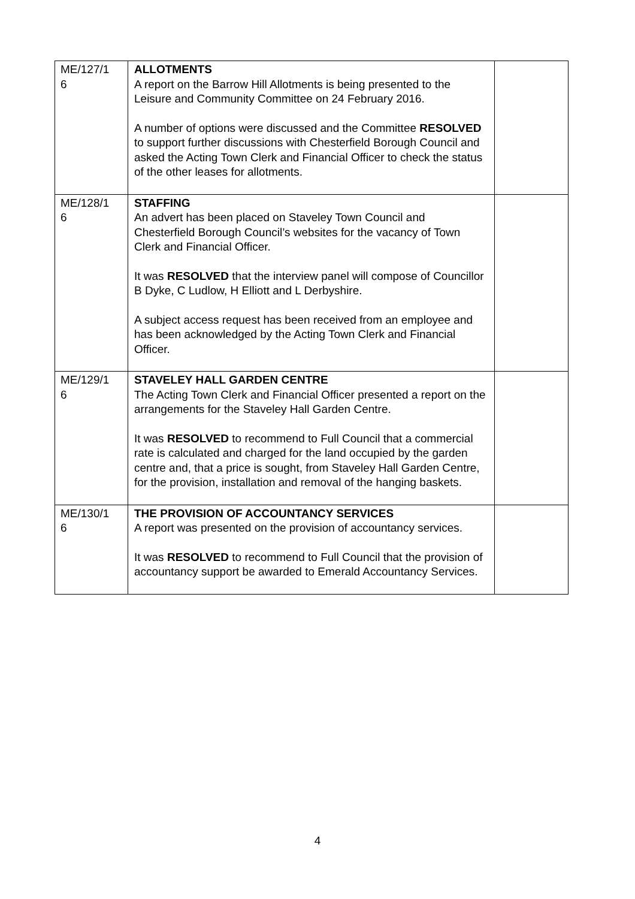| ME/127/1 6 | ALLOTMENTS A report on the Barrow Hill Allotments is being presented to the Leisure and Community Committee on 24 February 2016. A number of options were discussed and the Committee RESOLVED to support further discussions with Chesterfield Borough Council and asked the Acting Town Clerk and Financial Officer to check the status of the other leases for allotments. | |
| ME/128/1 6 | STAFFING An advert has been placed on Staveley Town Council and Chesterfield Borough Council’s websites for the vacancy of Town Clerk and Financial Officer. It was RESOLVED that the interview panel will compose of Councillor B Dyke, C Ludlow, H Elliott and L Derbyshire. A subject access request has been received from an employee and has been acknowledged by the Acting Town Clerk and Financial Officer. | |
| ME/129/1 6 | STAVELEY HALL GARDEN CENTRE The Acting Town Clerk and Financial Officer presented a report on the arrangements for the Staveley Hall Garden Centre. It was RESOLVED to recommend to Full Council that a commercial rate is calculated and charged for the land occupied by the garden centre and, that a price is sought, from Staveley Hall Garden Centre, for the provision, installation and removal of the hanging baskets. | |
| ME/130/1 6 | THE PROVISION OF ACCOUNTANCY SERVICES A report was presented on the provision of accountancy services. It was RESOLVED to recommend to Full Council that the provision of accountancy support be awarded to Emerald Accountancy Services. | |
4